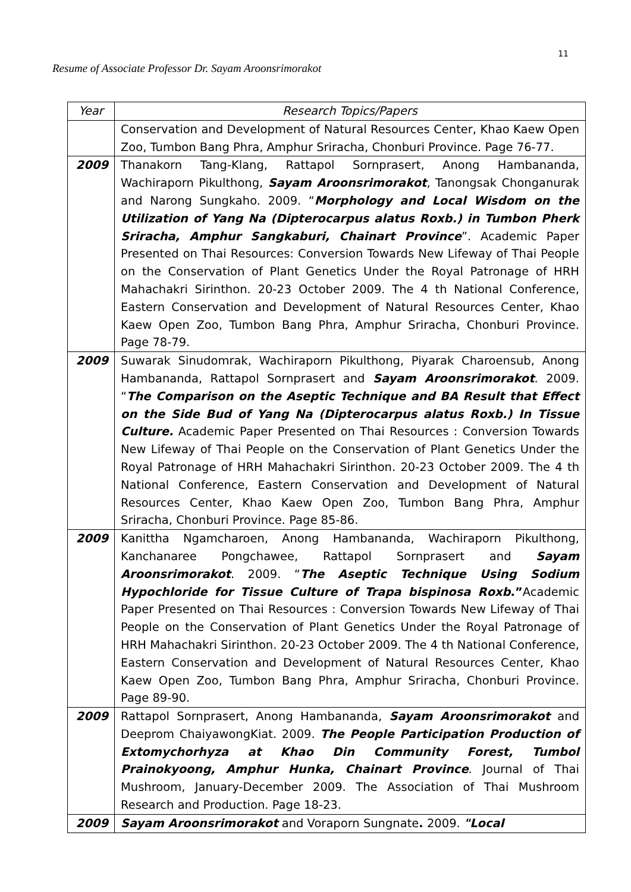11
Resume of Associate Professor Dr. Sayam Aroonsrimorakot
| Year | Research Topics/Papers |
| --- | --- |
| | Conservation and Development of Natural Resources Center, Khao Kaew Open Zoo, Tumbon Bang Phra, Amphur Sriracha, Chonburi Province. Page 76-77. |
| 2009 | Thanakorn Tang-Klang, Rattapol Sornprasert, Anong Hambananda, Wachiraporn Pikulthong, Sayam Aroonsrimorakot , Tanongsak Chonganurak and Narong Sungkaho. 2009. “ Morphology and Local Wisdom on the Utilization of Yang Na (Dipterocarpus alatus Roxb.) in Tumbon Pherk Sriracha, Amphur Sangkaburi, Chainart Province ”. Academic Paper Presented on Thai Resources: Conversion Towards New Lifeway of Thai People on the Conservation of Plant Genetics Under the Royal Patronage of HRH Mahachakri Sirinthon. 20-23 October 2009. The 4 th National Conference, Eastern Conservation and Development of Natural Resources Center, Khao Kaew Open Zoo, Tumbon Bang Phra, Amphur Sriracha, Chonburi Province. Page 78-79. |
| 2009 | Suwarak Sinudomrak, Wachiraporn Pikulthong, Piyarak Charoensub, Anong Hambananda, Rattapol Sornprasert and Sayam Aroonsrimorakot . 2009. “ The Comparison on the Aseptic Technique and BA Result that Effect on the Side Bud of Yang Na (Dipterocarpus alatus Roxb.) In Tissue Culture. Academic Paper Presented on Thai Resources : Conversion Towards New Lifeway of Thai People on the Conservation of Plant Genetics Under the Royal Patronage of HRH Mahachakri Sirinthon. 20-23 October 2009. The 4 th National Conference, Eastern Conservation and Development of Natural Resources Center, Khao Kaew Open Zoo, Tumbon Bang Phra, Amphur Sriracha, Chonburi Province. Page 85-86. |
| 2009 | Kanittha Ngamcharoen, Anong Hambananda, Wachiraporn Pikulthong, Kanchanaree Pongchawee, Rattapol Sornprasert and Sayam Aroonsrimorakot . 2009. “ The Aseptic Technique Using Sodium Hypochloride for Tissue Culture of Trapa bispinosa Roxb .” Academic Paper Presented on Thai Resources : Conversion Towards New Lifeway of Thai People on the Conservation of Plant Genetics Under the Royal Patronage of HRH Mahachakri Sirinthon. 20-23 October 2009. The 4 th National Conference, Eastern Conservation and Development of Natural Resources Center, Khao Kaew Open Zoo, Tumbon Bang Phra, Amphur Sriracha, Chonburi Province. Page 89-90. |
| 2009 | Rattapol Sornprasert, Anong Hambananda, Sayam Aroonsrimorakot and Deeprom ChaiyawongKiat. 2009. The People Participation Production of Extomychorhyza at Khao Din Community Forest, Tumbol Prainokyoong, Amphur Hunka, Chainart Province . Journal of Thai Mushroom, January-December 2009. The Association of Thai Mushroom Research and Production. Page 18-23. |
| 2009 | Sayam Aroonsrimorakot and Voraporn Sungnate . 2009. "Local |